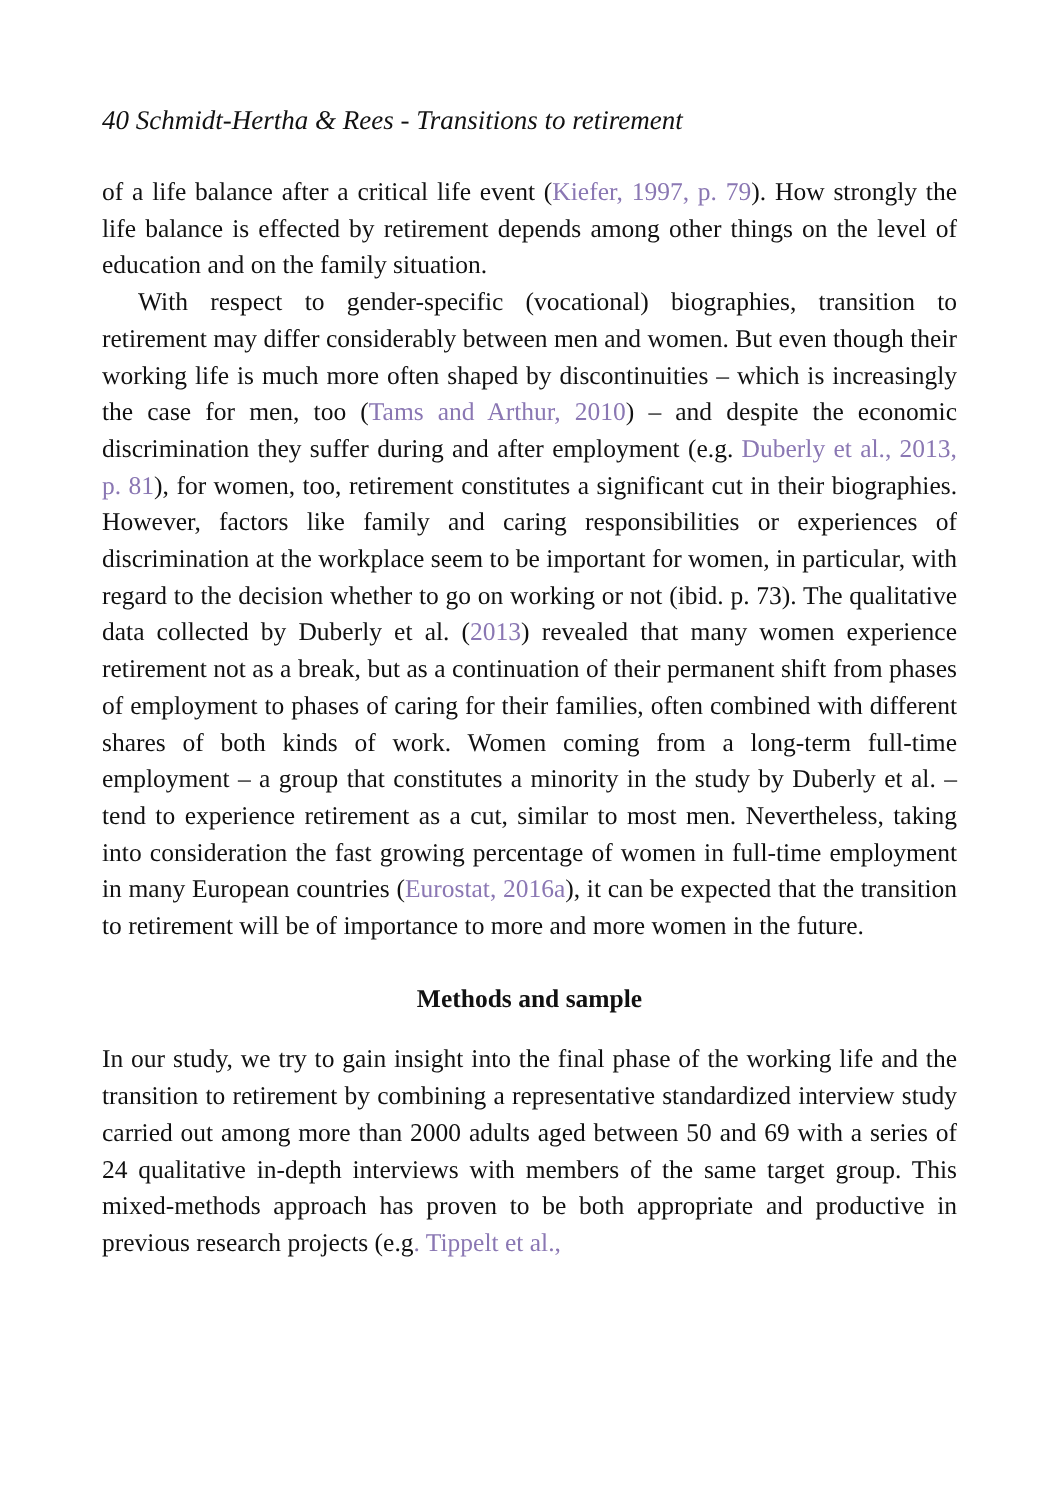40 Schmidt-Hertha & Rees - Transitions to retirement
of a life balance after a critical life event (Kiefer, 1997, p. 79). How strongly the life balance is effected by retirement depends among other things on the level of education and on the family situation.
With respect to gender-specific (vocational) biographies, transition to retirement may differ considerably between men and women. But even though their working life is much more often shaped by discontinuities – which is increasingly the case for men, too (Tams and Arthur, 2010) – and despite the economic discrimination they suffer during and after employment (e.g. Duberly et al., 2013, p. 81), for women, too, retirement constitutes a significant cut in their biographies. However, factors like family and caring responsibilities or experiences of discrimination at the workplace seem to be important for women, in particular, with regard to the decision whether to go on working or not (ibid. p. 73). The qualitative data collected by Duberly et al. (2013) revealed that many women experience retirement not as a break, but as a continuation of their permanent shift from phases of employment to phases of caring for their families, often combined with different shares of both kinds of work. Women coming from a long-term full-time employment – a group that constitutes a minority in the study by Duberly et al. – tend to experience retirement as a cut, similar to most men. Nevertheless, taking into consideration the fast growing percentage of women in full-time employment in many European countries (Eurostat, 2016a), it can be expected that the transition to retirement will be of importance to more and more women in the future.
Methods and sample
In our study, we try to gain insight into the final phase of the working life and the transition to retirement by combining a representative standardized interview study carried out among more than 2000 adults aged between 50 and 69 with a series of 24 qualitative in-depth interviews with members of the same target group. This mixed-methods approach has proven to be both appropriate and productive in previous research projects (e.g. Tippelt et al.,